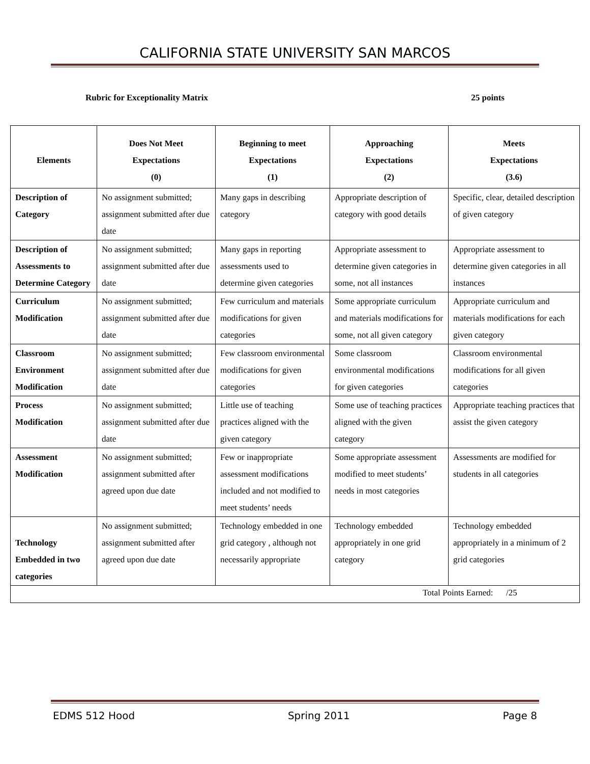CALIFORNIA STATE UNIVERSITY SAN MARCOS
Rubric for Exceptionality Matrix 25 points
| Elements | Does Not Meet Expectations (0) | Beginning to meet Expectations (1) | Approaching Expectations (2) | Meets Expectations (3.6) |
| --- | --- | --- | --- | --- |
| Description of Category | No assignment submitted; assignment submitted after due date | Many gaps in describing category | Appropriate description of category with good details | Specific, clear, detailed description of given category |
| Description of Assessments to Determine Category | No assignment submitted; assignment submitted after due date | Many gaps in reporting assessments used to determine given categories | Appropriate assessment to determine given categories in some, not all instances | Appropriate assessment to determine given categories in all instances |
| Curriculum Modification | No assignment submitted; assignment submitted after due date | Few curriculum and materials modifications for given categories | Some appropriate curriculum and materials modifications for some, not all given category | Appropriate curriculum and materials modifications for each given category |
| Classroom Environment Modification | No assignment submitted; assignment submitted after due date | Few classroom environmental modifications for given categories | Some classroom environmental modifications for given categories | Classroom environmental modifications for all given categories |
| Process Modification | No assignment submitted; assignment submitted after due date | Little use of teaching practices aligned with the given category | Some use of teaching practices aligned with the given category | Appropriate teaching practices that assist the given category |
| Assessment Modification | No assignment submitted; assignment submitted after agreed upon due date | Few or inappropriate assessment modifications included and not modified to meet students’ needs | Some appropriate assessment modified to meet students’ needs in most categories | Assessments are modified for students in all categories |
| Technology Embedded in two categories | No assignment submitted; assignment submitted after agreed upon due date | Technology embedded in one grid category , although not necessarily appropriate | Technology embedded appropriately in one grid category | Technology embedded appropriately in a minimum of 2 grid categories |
| Total Points Earned: /25 | | | | |
EDMS 512 Hood Spring 2011 Page 8